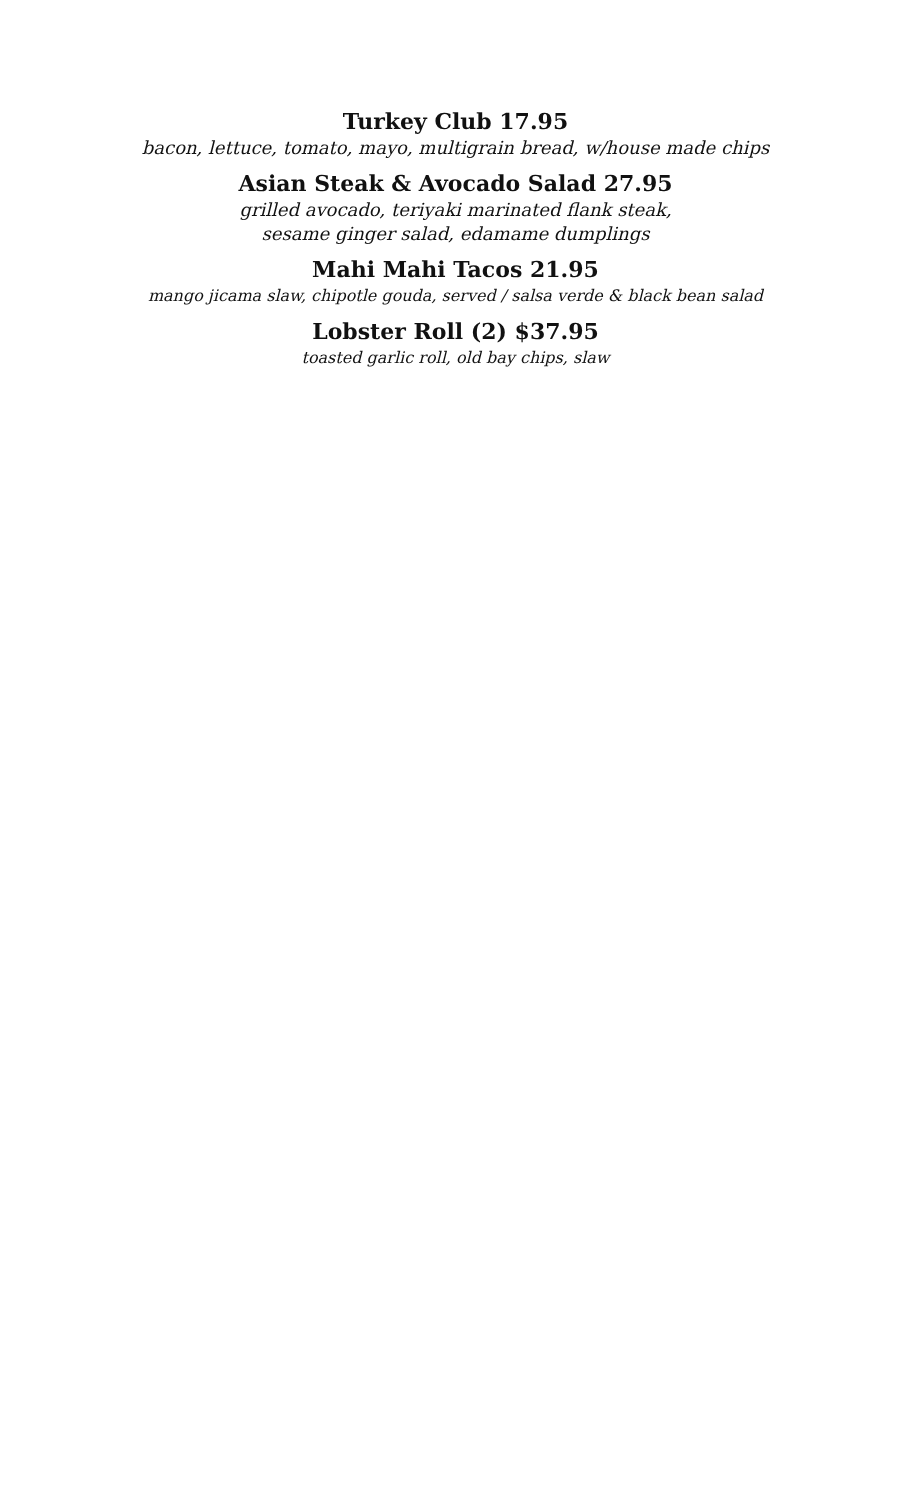Turkey Club 17.95
bacon, lettuce, tomato, mayo, multigrain bread, w/house made chips
Asian Steak & Avocado Salad 27.95
grilled avocado, teriyaki marinated flank steak,
sesame ginger salad, edamame dumplings
Mahi Mahi Tacos 21.95
mango jicama slaw, chipotle gouda, served / salsa verde & black bean salad
Lobster Roll (2) $37.95
toasted garlic roll, old bay chips, slaw